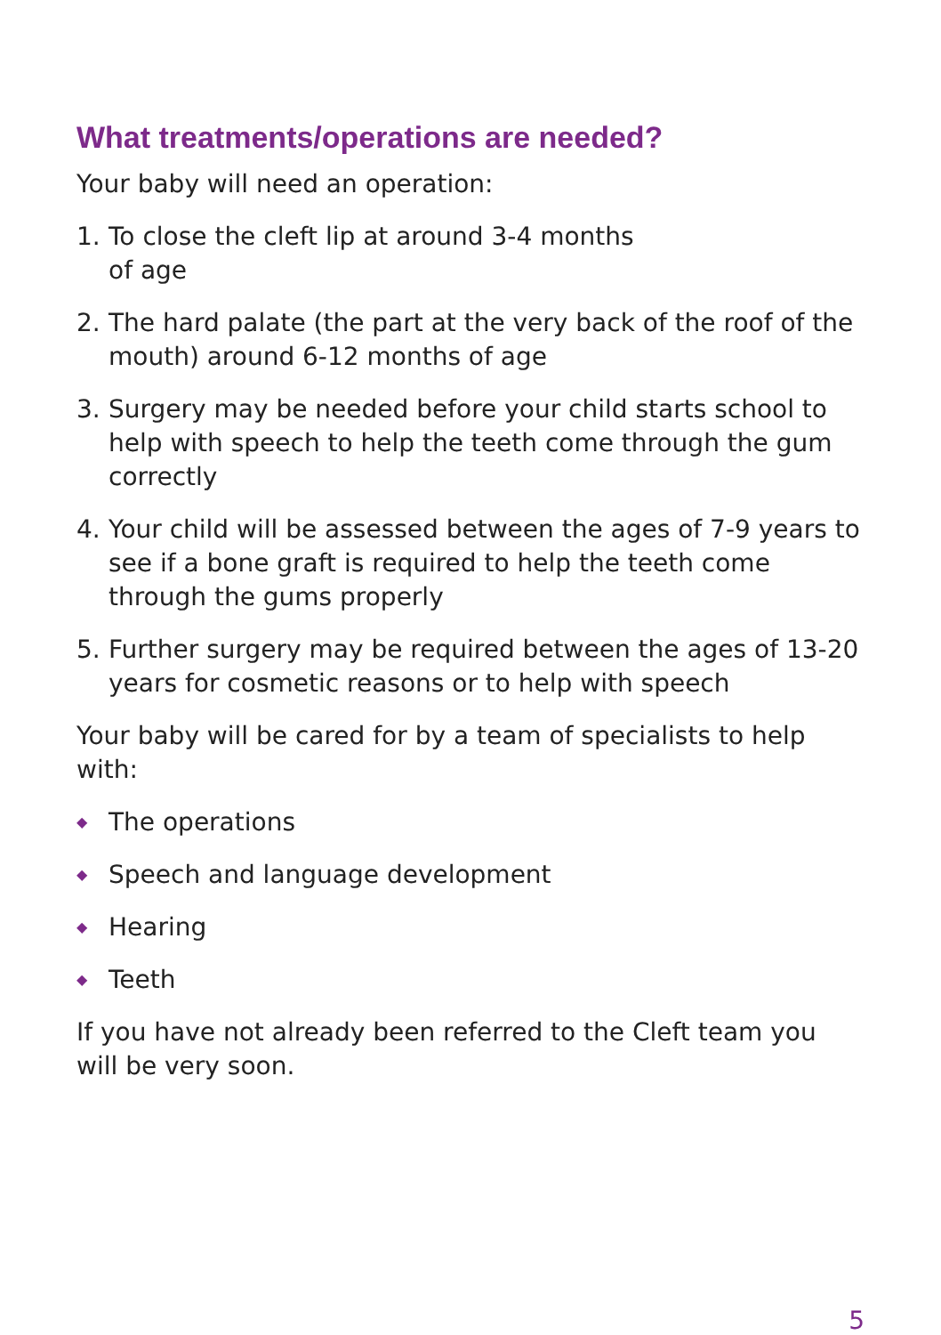What treatments/operations are needed?
Your baby will need an operation:
1. To close the cleft lip at around 3-4 months
of age
2. The hard palate (the part at the very back of the roof of the mouth) around 6-12 months of age
3. Surgery may be needed before your child starts school to help with speech to help the teeth come through the gum correctly
4. Your child will be assessed between the ages of 7-9 years to see if a bone graft is required to help the teeth come through the gums properly
5. Further surgery may be required between the ages of 13-20 years for cosmetic reasons or to help with speech
Your baby will be cared for by a team of specialists to help with:
◆ The operations
◆ Speech and language development
◆ Hearing
◆ Teeth
If you have not already been referred to the Cleft team you will be very soon.
5